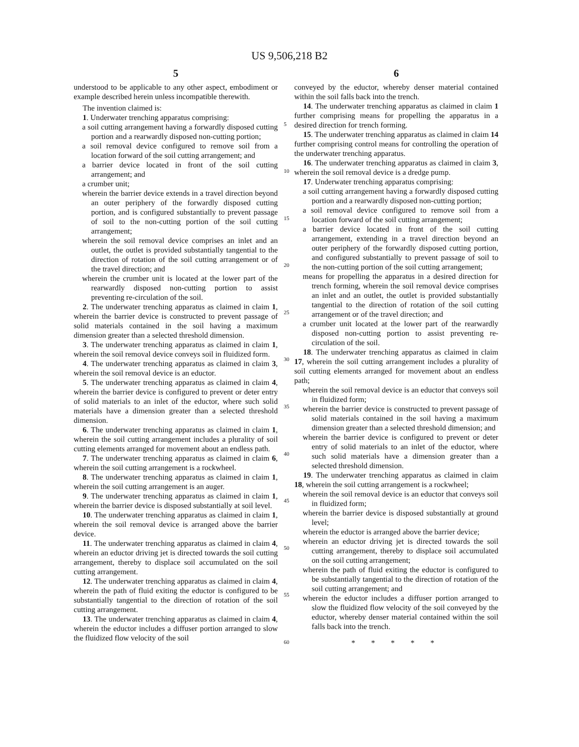US 9,506,218 B2
5
understood to be applicable to any other aspect, embodiment or example described herein unless incompatible therewith.
The invention claimed is:
1. Underwater trenching apparatus comprising:
a soil cutting arrangement having a forwardly disposed cutting portion and a rearwardly disposed non-cutting portion;
a soil removal device configured to remove soil from a location forward of the soil cutting arrangement; and
a barrier device located in front of the soil cutting arrangement; and
a crumber unit;
wherein the barrier device extends in a travel direction beyond an outer periphery of the forwardly disposed cutting portion, and is configured substantially to prevent passage of soil to the non-cutting portion of the soil cutting arrangement;
wherein the soil removal device comprises an inlet and an outlet, the outlet is provided substantially tangential to the direction of rotation of the soil cutting arrangement or of the travel direction; and
wherein the crumber unit is located at the lower part of the rearwardly disposed non-cutting portion to assist preventing re-circulation of the soil.
2. The underwater trenching apparatus as claimed in claim 1, wherein the barrier device is constructed to prevent passage of solid materials contained in the soil having a maximum dimension greater than a selected threshold dimension.
3. The underwater trenching apparatus as claimed in claim 1, wherein the soil removal device conveys soil in fluidized form.
4. The underwater trenching apparatus as claimed in claim 3, wherein the soil removal device is an eductor.
5. The underwater trenching apparatus as claimed in claim 4, wherein the barrier device is configured to prevent or deter entry of solid materials to an inlet of the eductor, where such solid materials have a dimension greater than a selected threshold dimension.
6. The underwater trenching apparatus as claimed in claim 1, wherein the soil cutting arrangement includes a plurality of soil cutting elements arranged for movement about an endless path.
7. The underwater trenching apparatus as claimed in claim 6, wherein the soil cutting arrangement is a rockwheel.
8. The underwater trenching apparatus as claimed in claim 1, wherein the soil cutting arrangement is an auger.
9. The underwater trenching apparatus as claimed in claim 1, wherein the barrier device is disposed substantially at soil level.
10. The underwater trenching apparatus as claimed in claim 1, wherein the soil removal device is arranged above the barrier device.
11. The underwater trenching apparatus as claimed in claim 4, wherein an eductor driving jet is directed towards the soil cutting arrangement, thereby to displace soil accumulated on the soil cutting arrangement.
12. The underwater trenching apparatus as claimed in claim 4, wherein the path of fluid exiting the eductor is configured to be substantially tangential to the direction of rotation of the soil cutting arrangement.
13. The underwater trenching apparatus as claimed in claim 4, wherein the eductor includes a diffuser portion arranged to slow the fluidized flow velocity of the soil
5
10
15
20
25
30
35
40
45
50
55
60
6
conveyed by the eductor, whereby denser material contained within the soil falls back into the trench.
14. The underwater trenching apparatus as claimed in claim 1 further comprising means for propelling the apparatus in a desired direction for trench forming.
15. The underwater trenching apparatus as claimed in claim 14 further comprising control means for controlling the operation of the underwater trenching apparatus.
16. The underwater trenching apparatus as claimed in claim 3, wherein the soil removal device is a dredge pump.
17. Underwater trenching apparatus comprising:
a soil cutting arrangement having a forwardly disposed cutting portion and a rearwardly disposed non-cutting portion;
a soil removal device configured to remove soil from a location forward of the soil cutting arrangement;
a barrier device located in front of the soil cutting arrangement, extending in a travel direction beyond an outer periphery of the forwardly disposed cutting portion, and configured substantially to prevent passage of soil to the non-cutting portion of the soil cutting arrangement;
means for propelling the apparatus in a desired direction for trench forming, wherein the soil removal device comprises an inlet and an outlet, the outlet is provided substantially tangential to the direction of rotation of the soil cutting arrangement or of the travel direction; and
a crumber unit located at the lower part of the rearwardly disposed non-cutting portion to assist preventing re-circulation of the soil.
18. The underwater trenching apparatus as claimed in claim 17, wherein the soil cutting arrangement includes a plurality of soil cutting elements arranged for movement about an endless path;
wherein the soil removal device is an eductor that conveys soil in fluidized form;
wherein the barrier device is constructed to prevent passage of solid materials contained in the soil having a maximum dimension greater than a selected threshold dimension; and
wherein the barrier device is configured to prevent or deter entry of solid materials to an inlet of the eductor, where such solid materials have a dimension greater than a selected threshold dimension.
19. The underwater trenching apparatus as claimed in claim 18, wherein the soil cutting arrangement is a rockwheel;
wherein the soil removal device is an eductor that conveys soil in fluidized form;
wherein the barrier device is disposed substantially at ground level;
wherein the eductor is arranged above the barrier device;
wherein an eductor driving jet is directed towards the soil cutting arrangement, thereby to displace soil accumulated on the soil cutting arrangement;
wherein the path of fluid exiting the eductor is configured to be substantially tangential to the direction of rotation of the soil cutting arrangement; and
wherein the eductor includes a diffuser portion arranged to slow the fluidized flow velocity of the soil conveyed by the eductor, whereby denser material contained within the soil falls back into the trench.
* * * * *